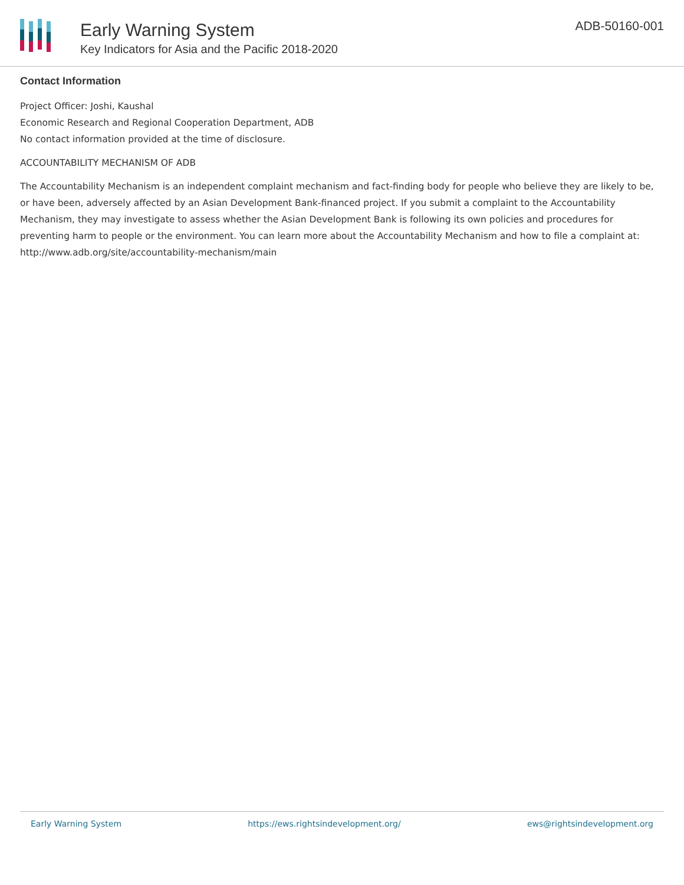Early Warning System
Key Indicators for Asia and the Pacific 2018-2020
ADB-50160-001
Contact Information
Project Officer: Joshi, Kaushal
Economic Research and Regional Cooperation Department, ADB
No contact information provided at the time of disclosure.
ACCOUNTABILITY MECHANISM OF ADB
The Accountability Mechanism is an independent complaint mechanism and fact-finding body for people who believe they are likely to be, or have been, adversely affected by an Asian Development Bank-financed project. If you submit a complaint to the Accountability Mechanism, they may investigate to assess whether the Asian Development Bank is following its own policies and procedures for preventing harm to people or the environment. You can learn more about the Accountability Mechanism and how to file a complaint at: http://www.adb.org/site/accountability-mechanism/main
Early Warning System https://ews.rightsindevelopment.org/ ews@rightsindevelopment.org